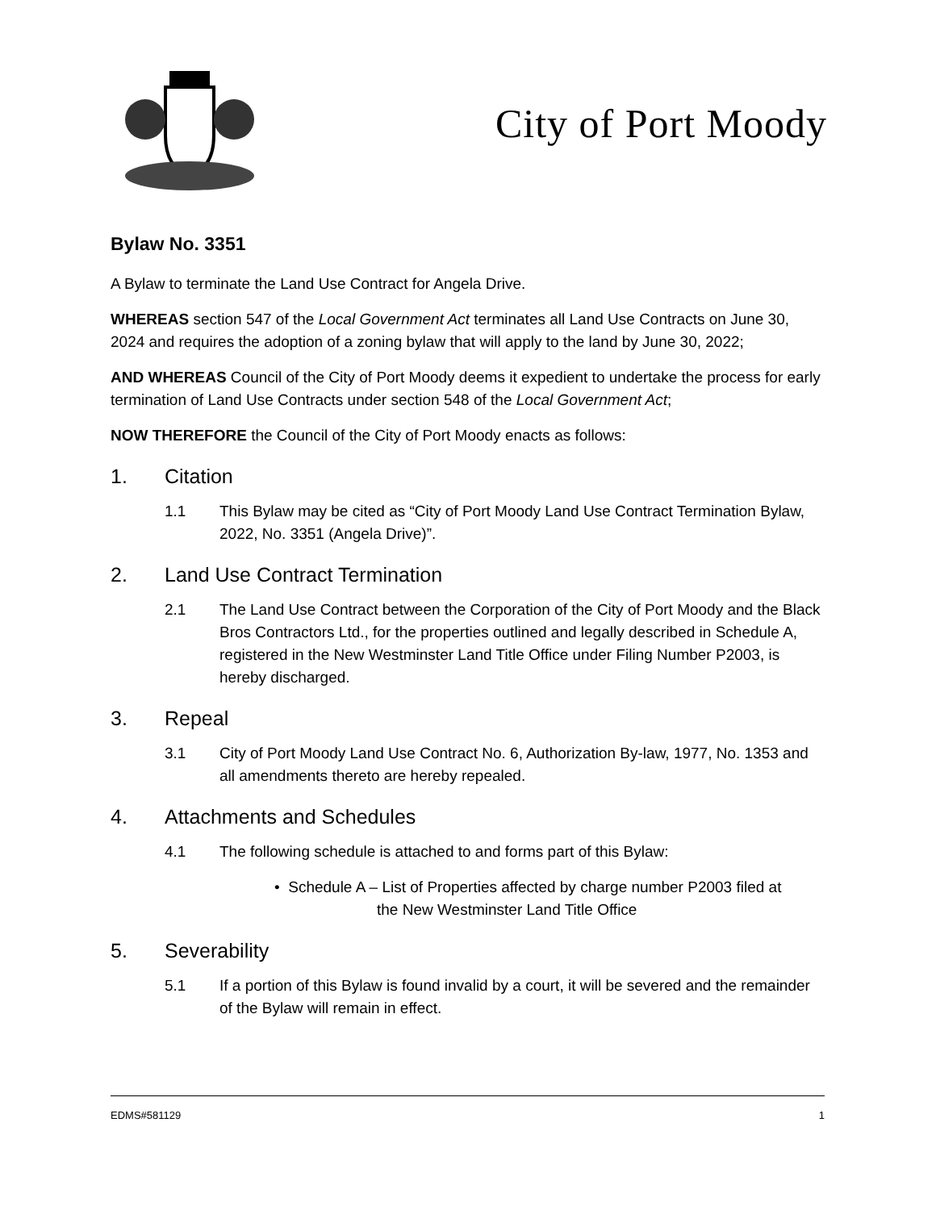City of Port Moody
Bylaw No. 3351
A Bylaw to terminate the Land Use Contract for Angela Drive.
WHEREAS section 547 of the Local Government Act terminates all Land Use Contracts on June 30, 2024 and requires the adoption of a zoning bylaw that will apply to the land by June 30, 2022;
AND WHEREAS Council of the City of Port Moody deems it expedient to undertake the process for early termination of Land Use Contracts under section 548 of the Local Government Act;
NOW THEREFORE the Council of the City of Port Moody enacts as follows:
1. Citation
1.1 This Bylaw may be cited as “City of Port Moody Land Use Contract Termination Bylaw, 2022, No. 3351 (Angela Drive)”.
2. Land Use Contract Termination
2.1 The Land Use Contract between the Corporation of the City of Port Moody and the Black Bros Contractors Ltd., for the properties outlined and legally described in Schedule A, registered in the New Westminster Land Title Office under Filing Number P2003, is hereby discharged.
3. Repeal
3.1 City of Port Moody Land Use Contract No. 6, Authorization By-law, 1977, No. 1353 and all amendments thereto are hereby repealed.
4. Attachments and Schedules
4.1 The following schedule is attached to and forms part of this Bylaw:
• Schedule A – List of Properties affected by charge number P2003 filed at
the New Westminster Land Title Office
5. Severability
5.1 If a portion of this Bylaw is found invalid by a court, it will be severed and the remainder of the Bylaw will remain in effect.
EDMS#581129 1